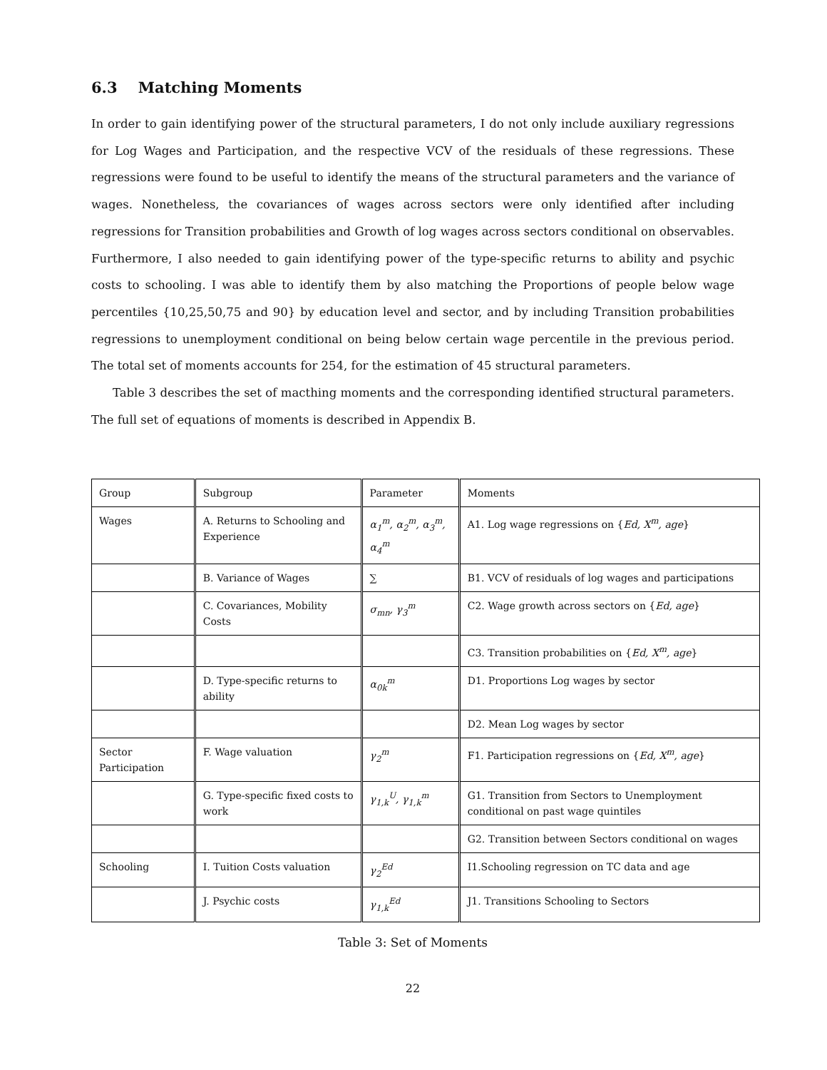6.3 Matching Moments
In order to gain identifying power of the structural parameters, I do not only include auxiliary regressions for Log Wages and Participation, and the respective VCV of the residuals of these regressions. These regressions were found to be useful to identify the means of the structural parameters and the variance of wages. Nonetheless, the covariances of wages across sectors were only identified after including regressions for Transition probabilities and Growth of log wages across sectors conditional on observables. Furthermore, I also needed to gain identifying power of the type-specific returns to ability and psychic costs to schooling. I was able to identify them by also matching the Proportions of people below wage percentiles {10,25,50,75 and 90} by education level and sector, and by including Transition probabilities regressions to unemployment conditional on being below certain wage percentile in the previous period. The total set of moments accounts for 254, for the estimation of 45 structural parameters.
Table 3 describes the set of macthing moments and the corresponding identified structural parameters. The full set of equations of moments is described in Appendix B.
| Group | Subgroup | Parameter | Moments |
| Wages | A. Returns to Schooling and Experience | α<sub>1</sub><sup>m</sup>, α<sub>2</sub><sup>m</sup>, α<sub>3</sub><sup>m</sup>, α<sub>4</sub><sup>m</sup> | A1. Log wage regressions on { Ed, X<sup>m</sup>, age } |
| | B. Variance of Wages | ∑ | B1. VCV of residuals of log wages and participations |
| | C. Covariances, Mobility Costs | σ<sub>mn</sub>, γ<sub>3</sub><sup>m</sup> | C2. Wage growth across sectors on { Ed, age } |
| | | | C3. Transition probabilities on { Ed, X<sup>m</sup>, age } |
| | D. Type-specific returns to ability | α<sub>0k</sub><sup>m</sup> | D1. Proportions Log wages by sector |
| | | | D2. Mean Log wages by sector |
| Sector Participation | F. Wage valuation | γ<sub>2</sub><sup>m</sup> | F1. Participation regressions on { Ed, X<sup>m</sup>, age } |
| | G. Type-specific fixed costs to work | γ<sub>1,k</sub><sup>U</sup>, γ<sub>1,k</sub><sup>m</sup> | G1. Transition from Sectors to Unemployment conditional on past wage quintiles |
| | | | G2. Transition between Sectors conditional on wages |
| Schooling | I. Tuition Costs valuation | γ<sub>2</sub><sup>Ed</sup> | I1.Schooling regression on TC data and age |
| | J. Psychic costs | γ<sub>1,k</sub><sup>Ed</sup> | J1. Transitions Schooling to Sectors |
Table 3: Set of Moments
22